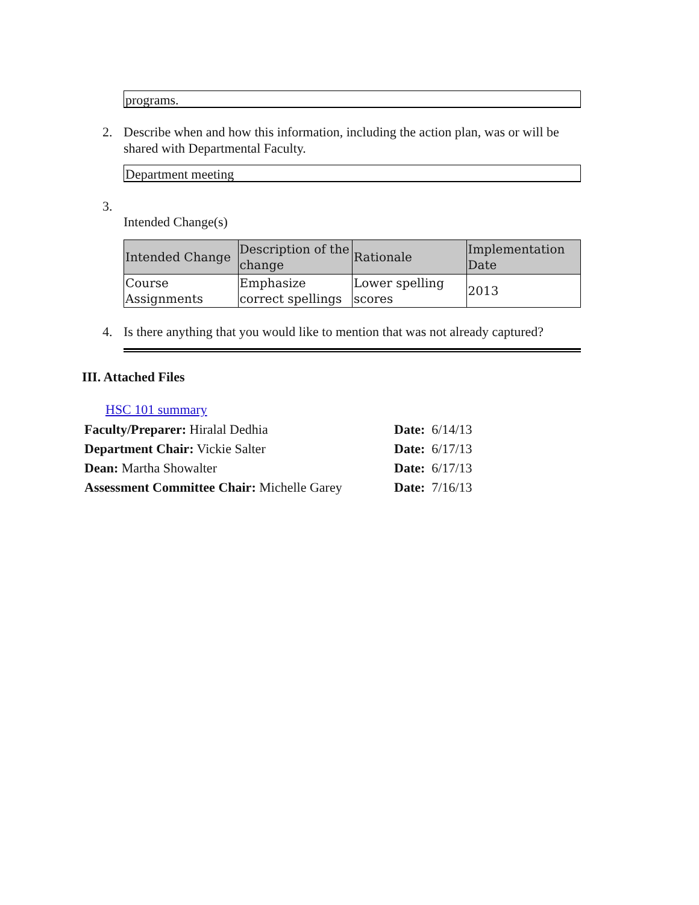programs.
2. Describe when and how this information, including the action plan, was or will be shared with Departmental Faculty.
Department meeting
3.
Intended Change(s)
| Intended Change | Description of the change | Rationale | Implementation Date |
| --- | --- | --- | --- |
| Course Assignments | Emphasize correct spellings | Lower spelling scores | 2013 |
4. Is there anything that you would like to mention that was not already captured?
III. Attached Files
HSC 101 summary
Faculty/Preparer: Hiralal Dedhia Date: 6/14/13
Department Chair: Vickie Salter Date: 6/17/13
Dean: Martha Showalter Date: 6/17/13
Assessment Committee Chair: Michelle Garey Date: 7/16/13